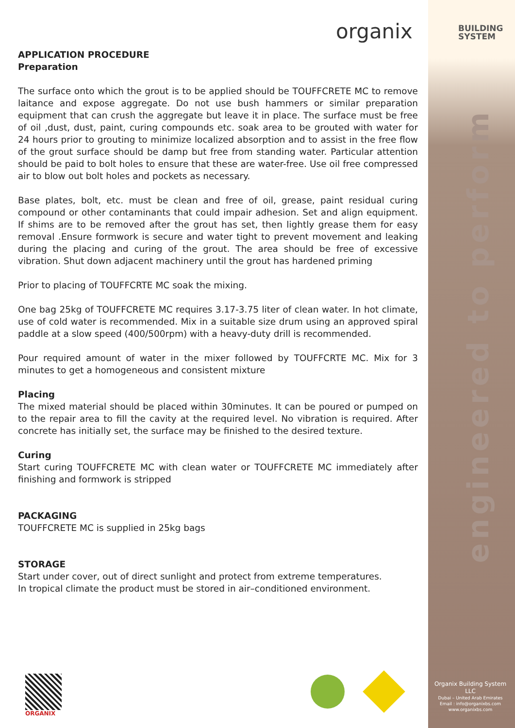organix
BUILDING
SYSTEM
engineered to perform
APPLICATION PROCEDURE
Preparation
The surface onto which the grout is to be applied should be TOUFFCRETE MC to remove laitance and expose aggregate. Do not use bush hammers or similar preparation equipment that can crush the aggregate but leave it in place. The surface must be free of oil ,dust, dust, paint, curing compounds etc. soak area to be grouted with water for 24 hours prior to grouting to minimize localized absorption and to assist in the free flow of the grout surface should be damp but free from standing water. Particular attention should be paid to bolt holes to ensure that these are water-free. Use oil free compressed air to blow out bolt holes and pockets as necessary.
Base plates, bolt, etc. must be clean and free of oil, grease, paint residual curing compound or other contaminants that could impair adhesion. Set and align equipment. If shims are to be removed after the grout has set, then lightly grease them for easy removal .Ensure formwork is secure and water tight to prevent movement and leaking during the placing and curing of the grout. The area should be free of excessive vibration. Shut down adjacent machinery until the grout has hardened priming
Prior to placing of TOUFFCRTE MC soak the mixing.
One bag 25kg of TOUFFCRETE MC requires 3.17-3.75 liter of clean water. In hot climate, use of cold water is recommended. Mix in a suitable size drum using an approved spiral paddle at a slow speed (400/500rpm) with a heavy-duty drill is recommended.
Pour required amount of water in the mixer followed by TOUFFCRTE MC. Mix for 3 minutes to get a homogeneous and consistent mixture
Placing
The mixed material should be placed within 30minutes. It can be poured or pumped on to the repair area to fill the cavity at the required level. No vibration is required. After concrete has initially set, the surface may be finished to the desired texture.
Curing
Start curing TOUFFCRETE MC with clean water or TOUFFCRETE MC immediately after finishing and formwork is stripped
PACKAGING
TOUFFCRETE MC is supplied in 25kg bags
STORAGE
Start under cover, out of direct sunlight and protect from extreme temperatures.
In tropical climate the product must be stored in air–conditioned environment.
ORGANIX
Organix Building System LLC
Dubai – United Arab Emirates
Email : info@organixbs.com
www.organixbs.com